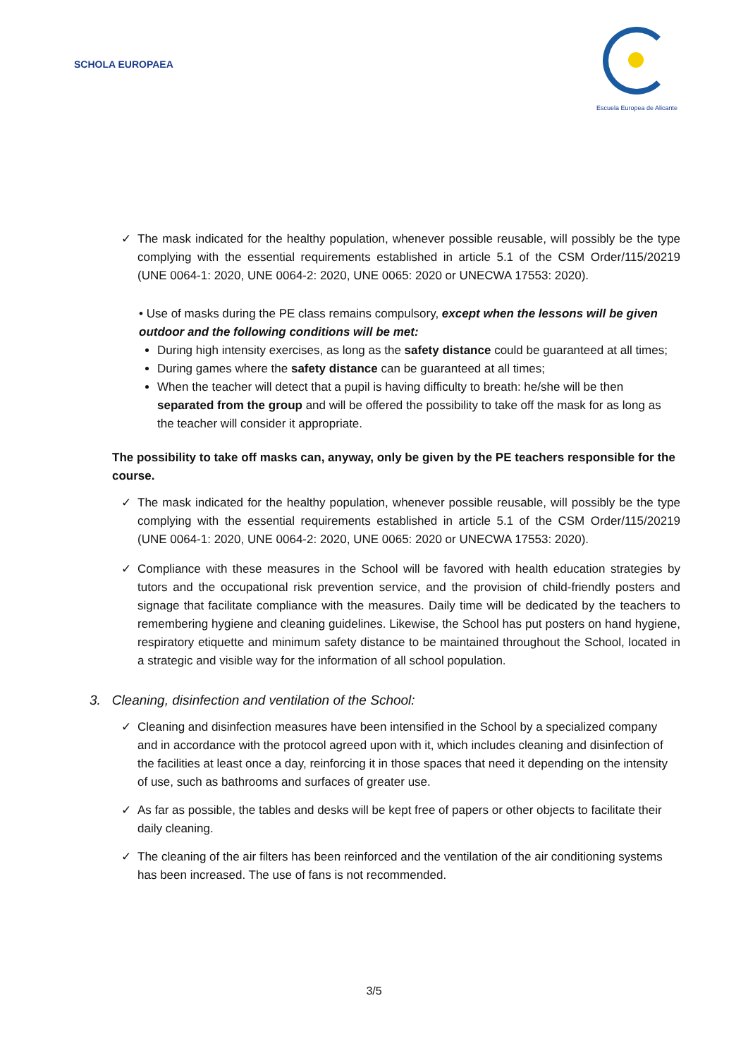SCHOLA EUROPAEA
Escuela Europea de Alicante
✓ The mask indicated for the healthy population, whenever possible reusable, will possibly be the type complying with the essential requirements established in article 5.1 of the CSM Order/115/20219 (UNE 0064-1: 2020, UNE 0064-2: 2020, UNE 0065: 2020 or UNECWA 17553: 2020).
• Use of masks during the PE class remains compulsory, except when the lessons will be given outdoor and the following conditions will be met:
During high intensity exercises, as long as the safety distance could be guaranteed at all times;
During games where the safety distance can be guaranteed at all times;
When the teacher will detect that a pupil is having difficulty to breath: he/she will be then separated from the group and will be offered the possibility to take off the mask for as long as the teacher will consider it appropriate.
The possibility to take off masks can, anyway, only be given by the PE teachers responsible for the course.
✓ The mask indicated for the healthy population, whenever possible reusable, will possibly be the type complying with the essential requirements established in article 5.1 of the CSM Order/115/20219 (UNE 0064-1: 2020, UNE 0064-2: 2020, UNE 0065: 2020 or UNECWA 17553: 2020).
✓ Compliance with these measures in the School will be favored with health education strategies by tutors and the occupational risk prevention service, and the provision of child-friendly posters and signage that facilitate compliance with the measures. Daily time will be dedicated by the teachers to remembering hygiene and cleaning guidelines. Likewise, the School has put posters on hand hygiene, respiratory etiquette and minimum safety distance to be maintained throughout the School, located in a strategic and visible way for the information of all school population.
3. Cleaning, disinfection and ventilation of the School:
✓ Cleaning and disinfection measures have been intensified in the School by a specialized company and in accordance with the protocol agreed upon with it, which includes cleaning and disinfection of the facilities at least once a day, reinforcing it in those spaces that need it depending on the intensity of use, such as bathrooms and surfaces of greater use.
✓ As far as possible, the tables and desks will be kept free of papers or other objects to facilitate their daily cleaning.
✓ The cleaning of the air filters has been reinforced and the ventilation of the air conditioning systems has been increased. The use of fans is not recommended.
3/5